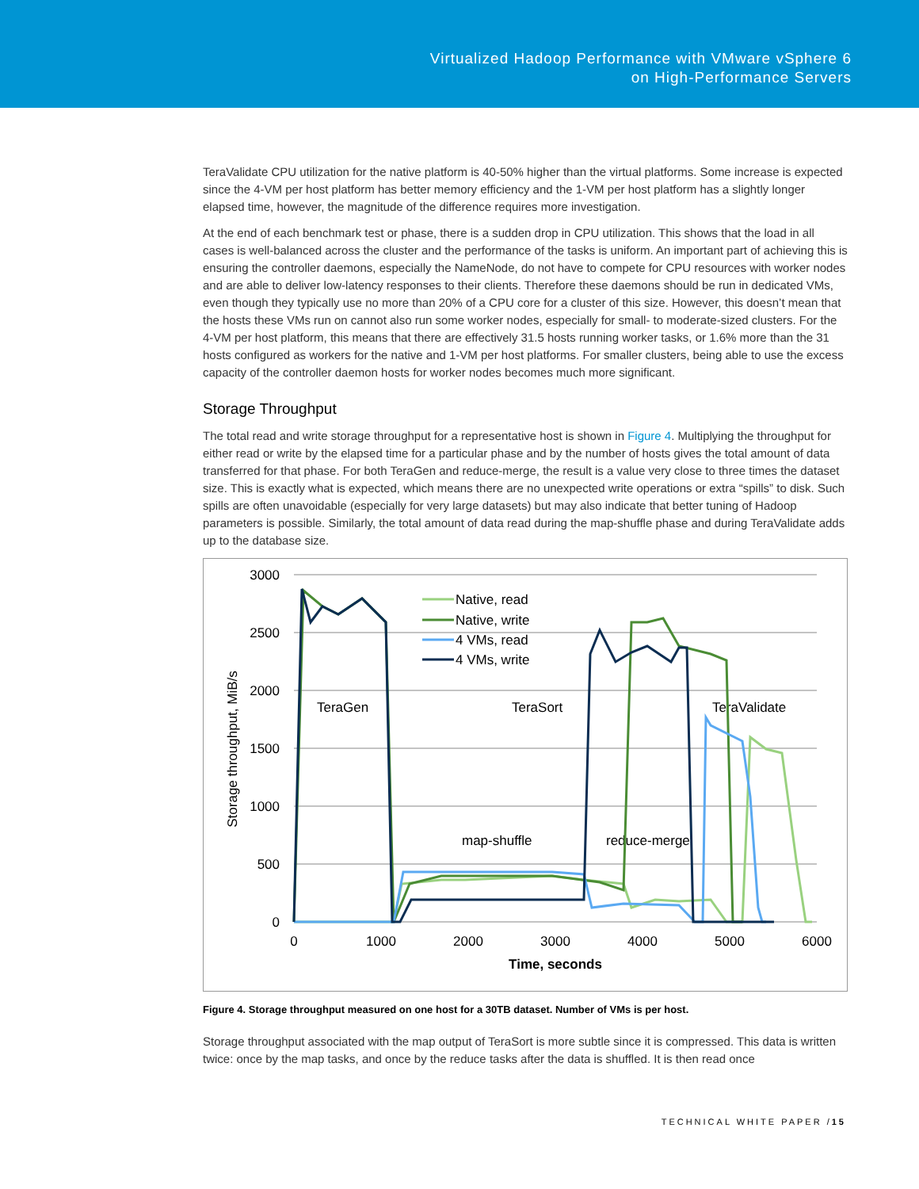Virtualized Hadoop Performance with VMware vSphere 6
on High-Performance Servers
TeraValidate CPU utilization for the native platform is 40-50% higher than the virtual platforms. Some increase is expected since the 4-VM per host platform has better memory efficiency and the 1-VM per host platform has a slightly longer elapsed time, however, the magnitude of the difference requires more investigation.
At the end of each benchmark test or phase, there is a sudden drop in CPU utilization. This shows that the load in all cases is well-balanced across the cluster and the performance of the tasks is uniform. An important part of achieving this is ensuring the controller daemons, especially the NameNode, do not have to compete for CPU resources with worker nodes and are able to deliver low-latency responses to their clients. Therefore these daemons should be run in dedicated VMs, even though they typically use no more than 20% of a CPU core for a cluster of this size. However, this doesn’t mean that the hosts these VMs run on cannot also run some worker nodes, especially for small- to moderate-sized clusters. For the 4-VM per host platform, this means that there are effectively 31.5 hosts running worker tasks, or 1.6% more than the 31 hosts configured as workers for the native and 1-VM per host platforms. For smaller clusters, being able to use the excess capacity of the controller daemon hosts for worker nodes becomes much more significant.
Storage Throughput
The total read and write storage throughput for a representative host is shown in Figure 4. Multiplying the throughput for either read or write by the elapsed time for a particular phase and by the number of hosts gives the total amount of data transferred for that phase. For both TeraGen and reduce-merge, the result is a value very close to three times the dataset size. This is exactly what is expected, which means there are no unexpected write operations or extra “spills” to disk. Such spills are often unavoidable (especially for very large datasets) but may also indicate that better tuning of Hadoop parameters is possible. Similarly, the total amount of data read during the map-shuffle phase and during TeraValidate adds up to the database size.
3000
2500
2000
1500
1000
500
0
0
1000
2000
3000
4000
5000
6000
Time, seconds
Storage throughput, MiB/s
TeraGen
TeraSort
TeraValidate
map-shuffle
reduce-merge
Native, read
Native, write
4 VMs, read
4 VMs, write
Figure 4. Storage throughput measured on one host for a 30TB dataset. Number of VMs is per host.
Storage throughput associated with the map output of TeraSort is more subtle since it is compressed. This data is written twice: once by the map tasks, and once by the reduce tasks after the data is shuffled. It is then read once
TECHNICAL WHITE PAPER /15